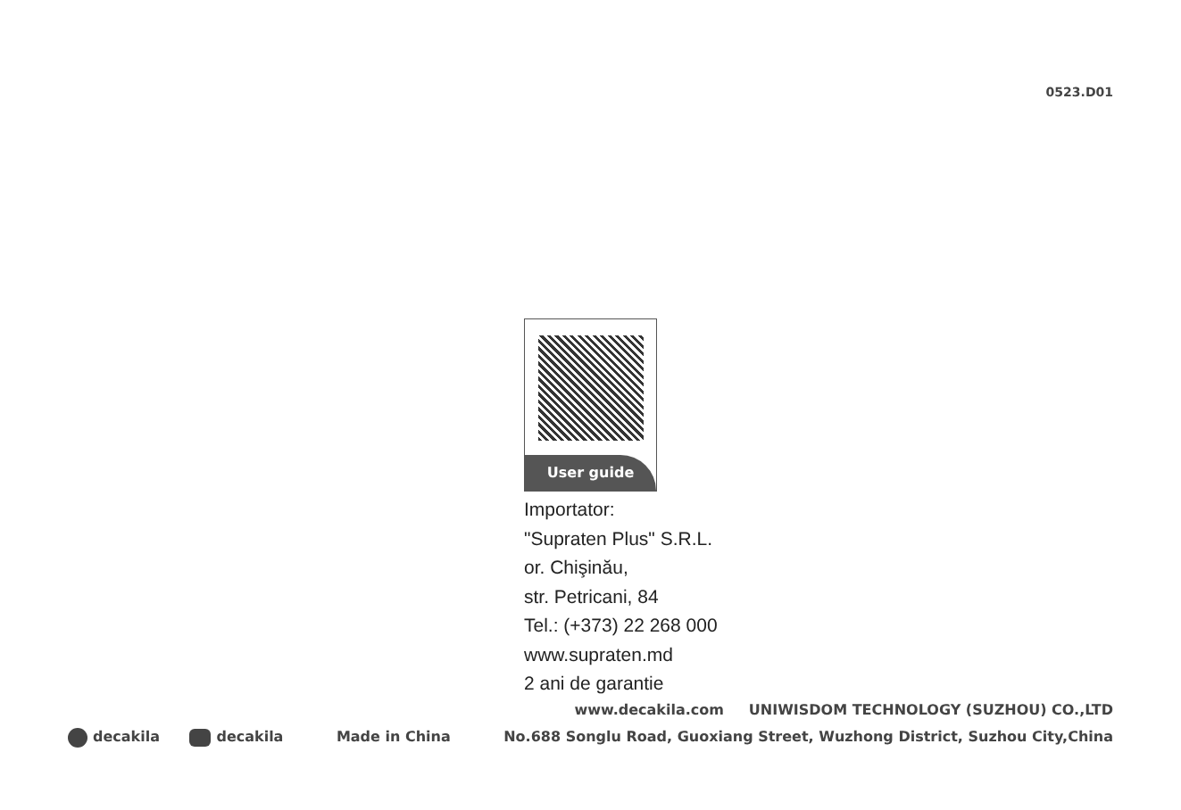0523.D01
User guide
Importator:
"Supraten Plus" S.R.L.
or. Chişinău,
str. Petricani, 84
Tel.: (+373) 22 268 000
www.supraten.md
2 ani de garantie
www.decakila.com UNIWISDOM TECHNOLOGY (SUZHOU) CO.,LTD
decakila decakila Made in China No.688 Songlu Road, Guoxiang Street, Wuzhong District, Suzhou City,China